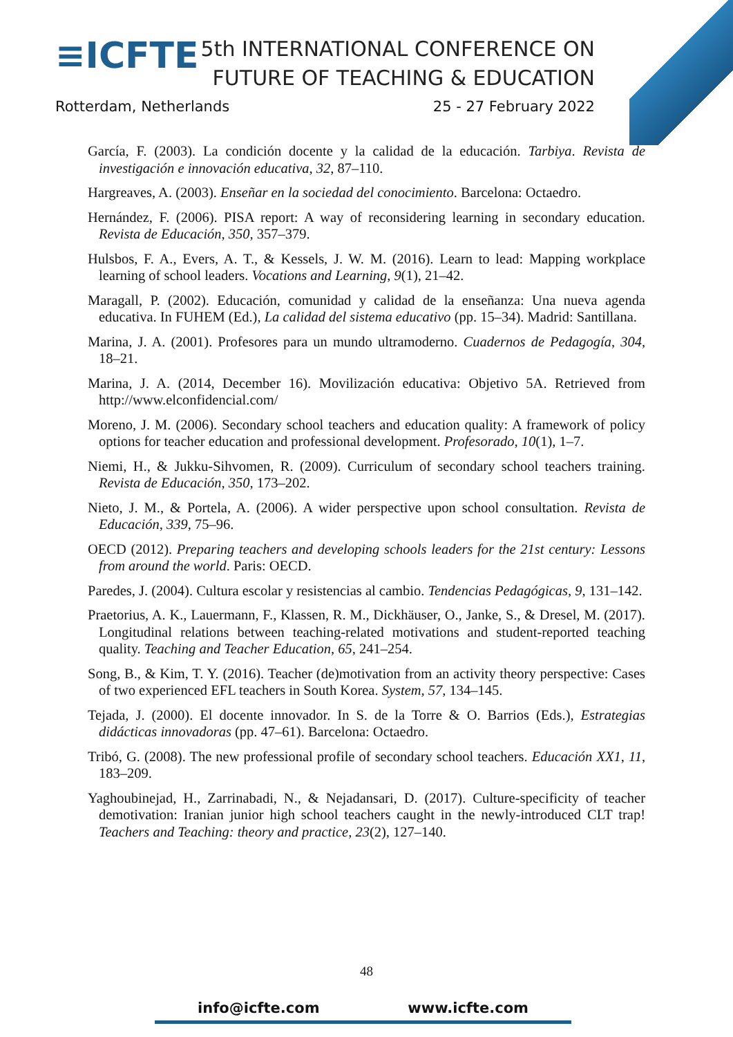≡ICFTE
5th INTERNATIONAL CONFERENCE ON
FUTURE OF TEACHING & EDUCATION
Rotterdam, Netherlands 25 - 27 February 2022
García, F. (2003). La condición docente y la calidad de la educación. Tarbiya. Revista de investigación e innovación educativa, 32, 87–110.
Hargreaves, A. (2003). Enseñar en la sociedad del conocimiento. Barcelona: Octaedro.
Hernández, F. (2006). PISA report: A way of reconsidering learning in secondary education. Revista de Educación, 350, 357–379.
Hulsbos, F. A., Evers, A. T., & Kessels, J. W. M. (2016). Learn to lead: Mapping workplace learning of school leaders. Vocations and Learning, 9(1), 21–42.
Maragall, P. (2002). Educación, comunidad y calidad de la enseñanza: Una nueva agenda educativa. In FUHEM (Ed.), La calidad del sistema educativo (pp. 15–34). Madrid: Santillana.
Marina, J. A. (2001). Profesores para un mundo ultramoderno. Cuadernos de Pedagogía, 304, 18–21.
Marina, J. A. (2014, December 16). Movilización educativa: Objetivo 5A. Retrieved from http://www.elconfidencial.com/
Moreno, J. M. (2006). Secondary school teachers and education quality: A framework of policy options for teacher education and professional development. Profesorado, 10(1), 1–7.
Niemi, H., & Jukku-Sihvomen, R. (2009). Curriculum of secondary school teachers training. Revista de Educación, 350, 173–202.
Nieto, J. M., & Portela, A. (2006). A wider perspective upon school consultation. Revista de Educación, 339, 75–96.
OECD (2012). Preparing teachers and developing schools leaders for the 21st century: Lessons from around the world. Paris: OECD.
Paredes, J. (2004). Cultura escolar y resistencias al cambio. Tendencias Pedagógicas, 9, 131–142.
Praetorius, A. K., Lauermann, F., Klassen, R. M., Dickhäuser, O., Janke, S., & Dresel, M. (2017). Longitudinal relations between teaching-related motivations and student-reported teaching quality. Teaching and Teacher Education, 65, 241–254.
Song, B., & Kim, T. Y. (2016). Teacher (de)motivation from an activity theory perspective: Cases of two experienced EFL teachers in South Korea. System, 57, 134–145.
Tejada, J. (2000). El docente innovador. In S. de la Torre & O. Barrios (Eds.), Estrategias didácticas innovadoras (pp. 47–61). Barcelona: Octaedro.
Tribó, G. (2008). The new professional profile of secondary school teachers. Educación XX1, 11, 183–209.
Yaghoubinejad, H., Zarrinabadi, N., & Nejadansari, D. (2017). Culture-specificity of teacher demotivation: Iranian junior high school teachers caught in the newly-introduced CLT trap! Teachers and Teaching: theory and practice, 23(2), 127–140.
48
info@icfte.com www.icfte.com